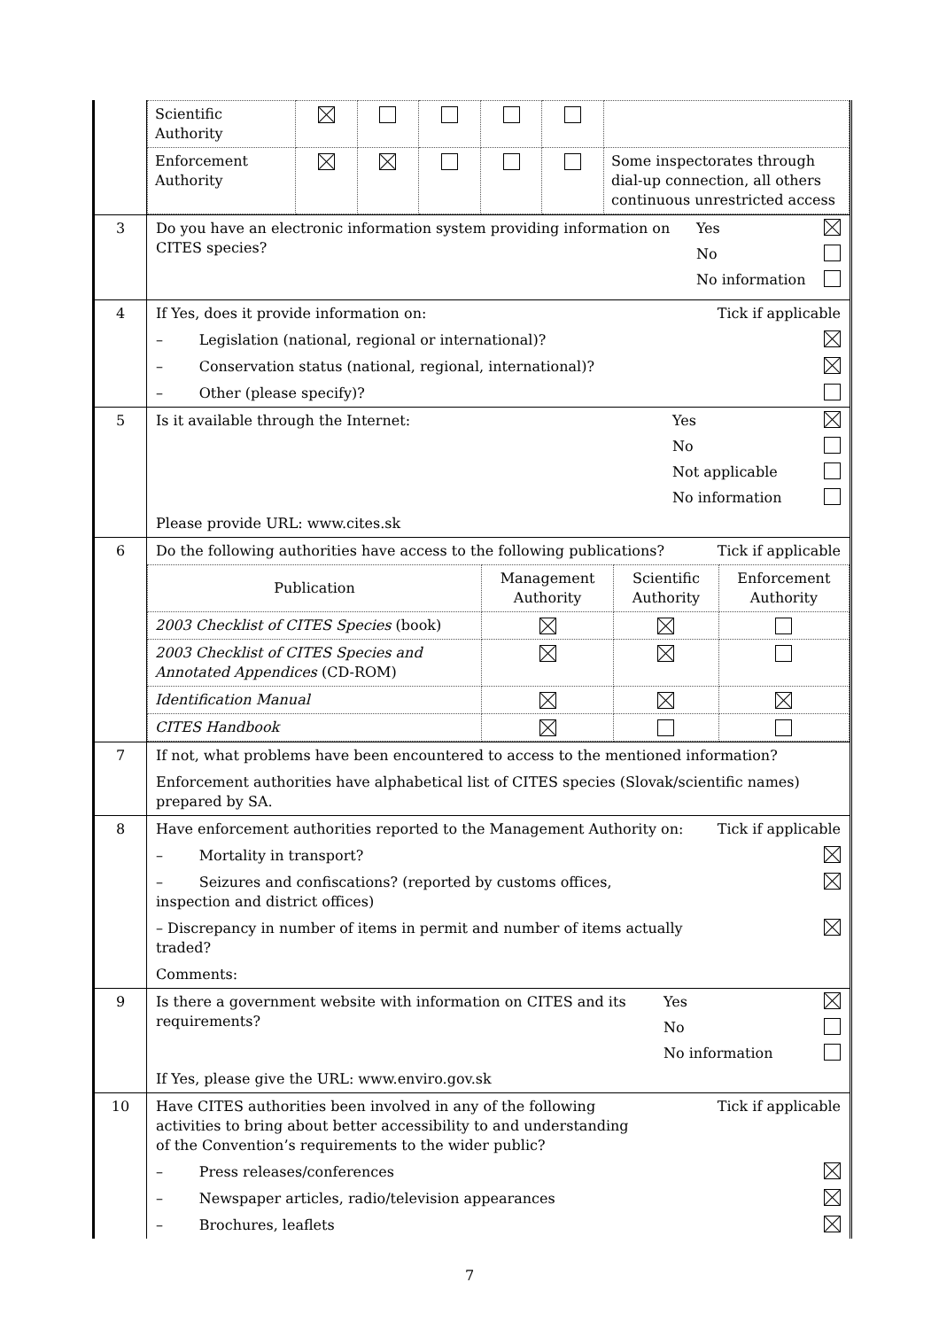| | / Scientific Authority / / / / / / / / Enforcement Authority / / / / / / Some inspectorates through dial-up connection, all others continuous unrestricted access / |
| 3 | Do you have an electronic information system providing information on CITES species? Yes No No information |
| 4 | If Yes, does it provide information on: Tick if applicable – Legislation (national, regional or international)? – Conservation status (national, regional, international)? – Other (please specify)? |
| 5 | Is it available through the Internet: Yes No Not applicable No information Please provide URL: www.cites.sk |
| 6 | Do the following authorities have access to the following publications? Tick if applicable / Publication / Management Authority / Scientific Authority / Enforcement Authority / / 2003 Checklist of CITES Species (book) / / / / / 2003 Checklist of CITES Species and Annotated Appendices (CD-ROM) / / / / / Identification Manual / / / / / CITES Handbook / / / / |
| 7 | If not, what problems have been encountered to access to the mentioned information? Enforcement authorities have alphabetical list of CITES species (Slovak/scientific names) prepared by SA. |
| 8 | Have enforcement authorities reported to the Management Authority on: Tick if applicable – Mortality in transport? – Seizures and confiscations? (reported by customs offices, inspection and district offices) – Discrepancy in number of items in permit and number of items actually traded? Comments: |
| 9 | Is there a government website with information on CITES and its requirements? Yes No No information If Yes, please give the URL: www.enviro.gov.sk |
| 10 | Have CITES authorities been involved in any of the following activities to bring about better accessibility to and understanding of the Convention’s requirements to the wider public? Tick if applicable – Press releases/conferences – Newspaper articles, radio/television appearances – Brochures, leaflets |
7